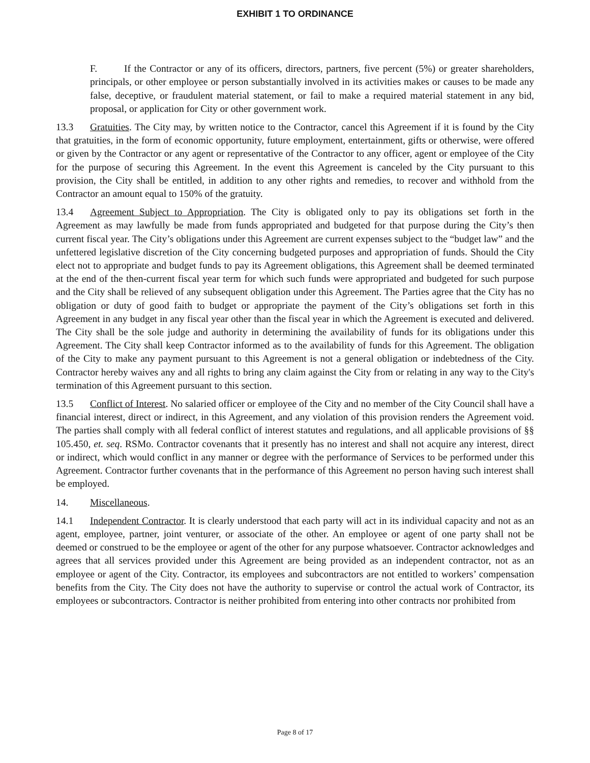EXHIBIT 1 TO ORDINANCE
F. If the Contractor or any of its officers, directors, partners, five percent (5%) or greater shareholders, principals, or other employee or person substantially involved in its activities makes or causes to be made any false, deceptive, or fraudulent material statement, or fail to make a required material statement in any bid, proposal, or application for City or other government work.
13.3 Gratuities. The City may, by written notice to the Contractor, cancel this Agreement if it is found by the City that gratuities, in the form of economic opportunity, future employment, entertainment, gifts or otherwise, were offered or given by the Contractor or any agent or representative of the Contractor to any officer, agent or employee of the City for the purpose of securing this Agreement. In the event this Agreement is canceled by the City pursuant to this provision, the City shall be entitled, in addition to any other rights and remedies, to recover and withhold from the Contractor an amount equal to 150% of the gratuity.
13.4 Agreement Subject to Appropriation. The City is obligated only to pay its obligations set forth in the Agreement as may lawfully be made from funds appropriated and budgeted for that purpose during the City’s then current fiscal year. The City’s obligations under this Agreement are current expenses subject to the “budget law” and the unfettered legislative discretion of the City concerning budgeted purposes and appropriation of funds. Should the City elect not to appropriate and budget funds to pay its Agreement obligations, this Agreement shall be deemed terminated at the end of the then-current fiscal year term for which such funds were appropriated and budgeted for such purpose and the City shall be relieved of any subsequent obligation under this Agreement. The Parties agree that the City has no obligation or duty of good faith to budget or appropriate the payment of the City’s obligations set forth in this Agreement in any budget in any fiscal year other than the fiscal year in which the Agreement is executed and delivered. The City shall be the sole judge and authority in determining the availability of funds for its obligations under this Agreement. The City shall keep Contractor informed as to the availability of funds for this Agreement. The obligation of the City to make any payment pursuant to this Agreement is not a general obligation or indebtedness of the City. Contractor hereby waives any and all rights to bring any claim against the City from or relating in any way to the City's termination of this Agreement pursuant to this section.
13.5 Conflict of Interest. No salaried officer or employee of the City and no member of the City Council shall have a financial interest, direct or indirect, in this Agreement, and any violation of this provision renders the Agreement void. The parties shall comply with all federal conflict of interest statutes and regulations, and all applicable provisions of §§ 105.450, et. seq. RSMo. Contractor covenants that it presently has no interest and shall not acquire any interest, direct or indirect, which would conflict in any manner or degree with the performance of Services to be performed under this Agreement. Contractor further covenants that in the performance of this Agreement no person having such interest shall be employed.
14. Miscellaneous.
14.1 Independent Contractor. It is clearly understood that each party will act in its individual capacity and not as an agent, employee, partner, joint venturer, or associate of the other. An employee or agent of one party shall not be deemed or construed to be the employee or agent of the other for any purpose whatsoever. Contractor acknowledges and agrees that all services provided under this Agreement are being provided as an independent contractor, not as an employee or agent of the City. Contractor, its employees and subcontractors are not entitled to workers’ compensation benefits from the City. The City does not have the authority to supervise or control the actual work of Contractor, its employees or subcontractors. Contractor is neither prohibited from entering into other contracts nor prohibited from
Page 8 of 17